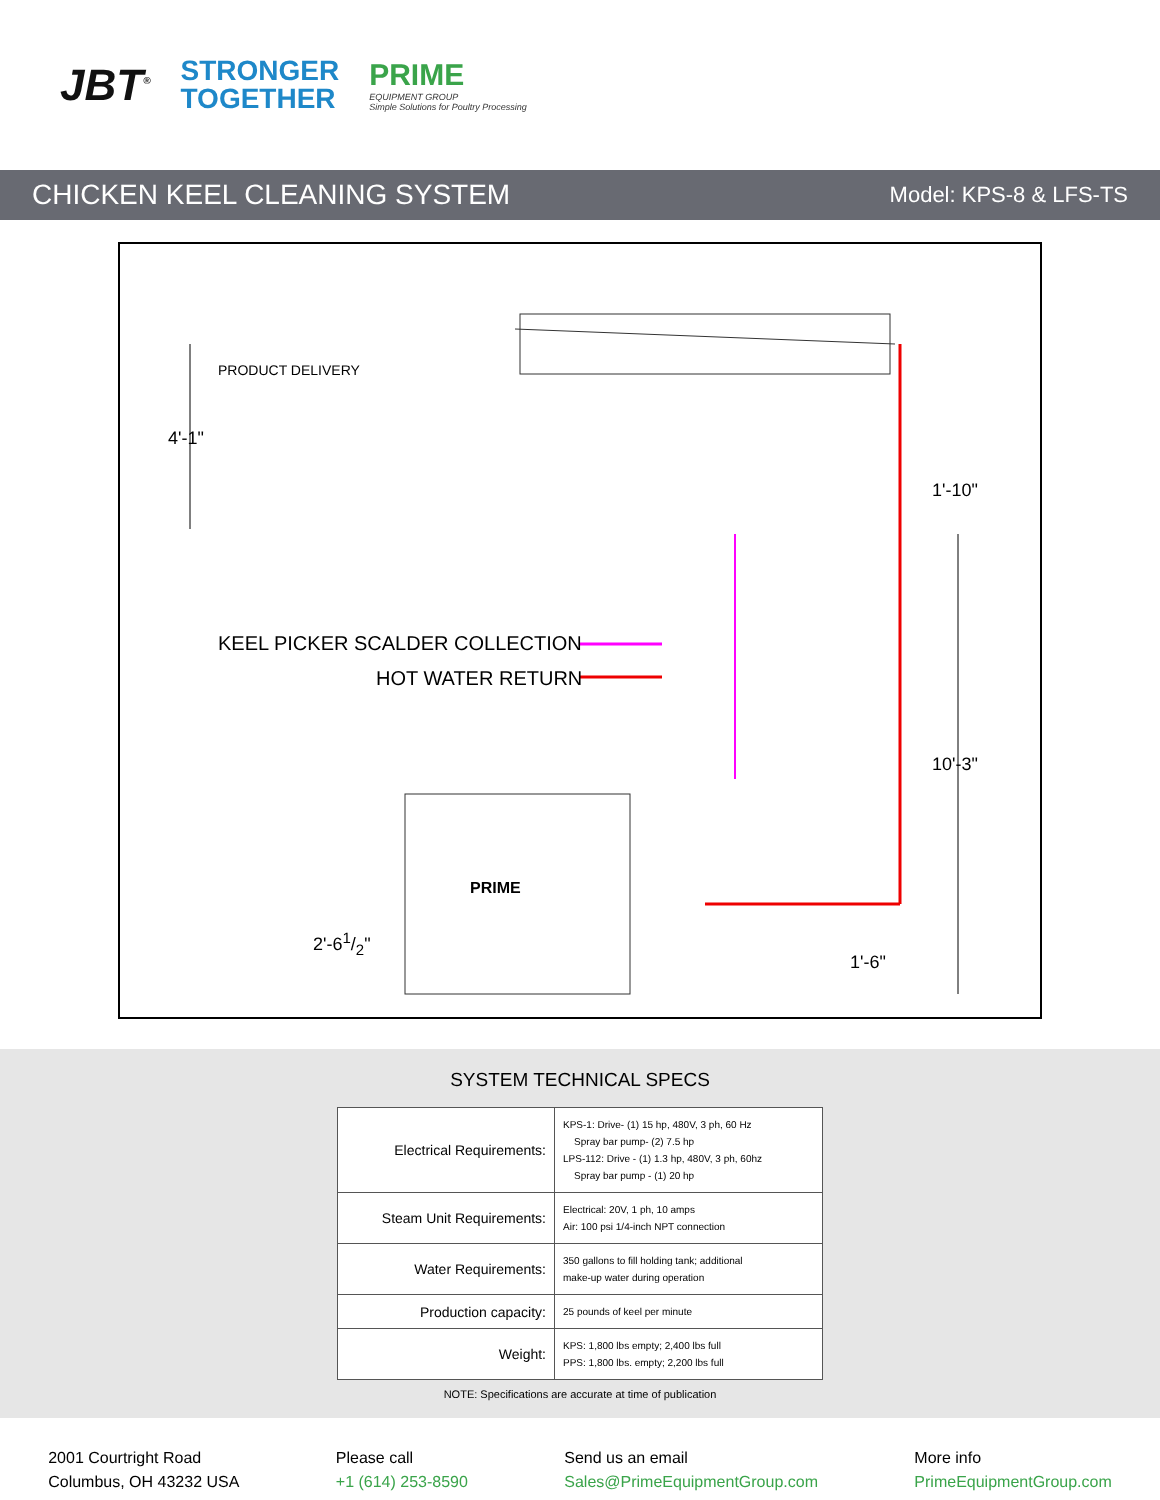JBT<sup>®</sup>
STRONGER
TOGETHER
PRIME
EQUIPMENT GROUP
Simple Solutions for Poultry Processing
CHICKEN KEEL CLEANING SYSTEM
Model: KPS-8 & LFS-TS
PRODUCT DELIVERY
4'-1"
1'-10"
KEEL PICKER SCALDER COLLECTION
HOT WATER RETURN
10'-3"
PRIME
2'-61/2"
1'-6"
SYSTEM TECHNICAL SPECS
| Electrical Requirements: | KPS-1: Drive- (1) 15 hp, 480V, 3 ph, 60 Hz Spray bar pump- (2) 7.5 hp LPS-112: Drive - (1) 1.3 hp, 480V, 3 ph, 60hz Spray bar pump - (1) 20 hp |
| Steam Unit Requirements: | Electrical: 20V, 1 ph, 10 amps Air: 100 psi 1/4-inch NPT connection |
| Water Requirements: | 350 gallons to fill holding tank; additional make-up water during operation |
| Production capacity: | 25 pounds of keel per minute |
| Weight: | KPS: 1,800 lbs empty; 2,400 lbs full PPS: 1,800 lbs. empty; 2,200 lbs full |
NOTE: Specifications are accurate at time of publication
2001 Courtright Road
Columbus, OH 43232 USA
Please call
+1 (614) 253-8590
Send us an email
Sales@PrimeEquipmentGroup.com
More info
PrimeEquipmentGroup.com